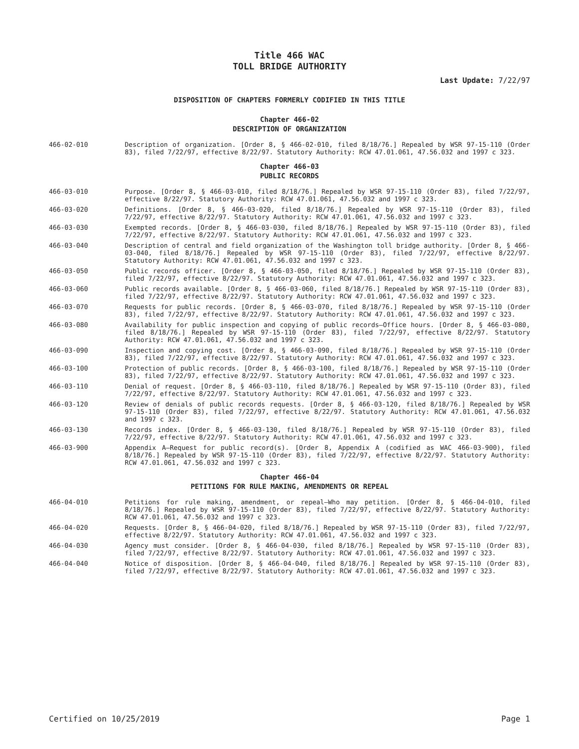Title 466 WAC
TOLL BRIDGE AUTHORITY
Last Update: 7/22/97
DISPOSITION OF CHAPTERS FORMERLY CODIFIED IN THIS TITLE
Chapter 466-02
DESCRIPTION OF ORGANIZATION
466-02-010 Description of organization. [Order 8, § 466-02-010, filed 8/18/76.] Repealed by WSR 97-15-110 (Order 83), filed 7/22/97, effective 8/22/97. Statutory Authority: RCW 47.01.061, 47.56.032 and 1997 c 323.
Chapter 466-03
PUBLIC RECORDS
466-03-010 Purpose. [Order 8, § 466-03-010, filed 8/18/76.] Repealed by WSR 97-15-110 (Order 83), filed 7/22/97, effective 8/22/97. Statutory Authority: RCW 47.01.061, 47.56.032 and 1997 c 323.
466-03-020 Definitions. [Order 8, § 466-03-020, filed 8/18/76.] Repealed by WSR 97-15-110 (Order 83), filed 7/22/97, effective 8/22/97. Statutory Authority: RCW 47.01.061, 47.56.032 and 1997 c 323.
466-03-030 Exempted records. [Order 8, § 466-03-030, filed 8/18/76.] Repealed by WSR 97-15-110 (Order 83), filed 7/22/97, effective 8/22/97. Statutory Authority: RCW 47.01.061, 47.56.032 and 1997 c 323.
466-03-040 Description of central and field organization of the Washington toll bridge authority. [Order 8, § 466-03-040, filed 8/18/76.] Repealed by WSR 97-15-110 (Order 83), filed 7/22/97, effective 8/22/97. Statutory Authority: RCW 47.01.061, 47.56.032 and 1997 c 323.
466-03-050 Public records officer. [Order 8, § 466-03-050, filed 8/18/76.] Repealed by WSR 97-15-110 (Order 83), filed 7/22/97, effective 8/22/97. Statutory Authority: RCW 47.01.061, 47.56.032 and 1997 c 323.
466-03-060 Public records available. [Order 8, § 466-03-060, filed 8/18/76.] Repealed by WSR 97-15-110 (Order 83), filed 7/22/97, effective 8/22/97. Statutory Authority: RCW 47.01.061, 47.56.032 and 1997 c 323.
466-03-070 Requests for public records. [Order 8, § 466-03-070, filed 8/18/76.] Repealed by WSR 97-15-110 (Order 83), filed 7/22/97, effective 8/22/97. Statutory Authority: RCW 47.01.061, 47.56.032 and 1997 c 323.
466-03-080 Availability for public inspection and copying of public records—Office hours. [Order 8, § 466-03-080, filed 8/18/76.] Repealed by WSR 97-15-110 (Order 83), filed 7/22/97, effective 8/22/97. Statutory Authority: RCW 47.01.061, 47.56.032 and 1997 c 323.
466-03-090 Inspection and copying cost. [Order 8, § 466-03-090, filed 8/18/76.] Repealed by WSR 97-15-110 (Order 83), filed 7/22/97, effective 8/22/97. Statutory Authority: RCW 47.01.061, 47.56.032 and 1997 c 323.
466-03-100 Protection of public records. [Order 8, § 466-03-100, filed 8/18/76.] Repealed by WSR 97-15-110 (Order 83), filed 7/22/97, effective 8/22/97. Statutory Authority: RCW 47.01.061, 47.56.032 and 1997 c 323.
466-03-110 Denial of request. [Order 8, § 466-03-110, filed 8/18/76.] Repealed by WSR 97-15-110 (Order 83), filed 7/22/97, effective 8/22/97. Statutory Authority: RCW 47.01.061, 47.56.032 and 1997 c 323.
466-03-120 Review of denials of public records requests. [Order 8, § 466-03-120, filed 8/18/76.] Repealed by WSR 97-15-110 (Order 83), filed 7/22/97, effective 8/22/97. Statutory Authority: RCW 47.01.061, 47.56.032 and 1997 c 323.
466-03-130 Records index. [Order 8, § 466-03-130, filed 8/18/76.] Repealed by WSR 97-15-110 (Order 83), filed 7/22/97, effective 8/22/97. Statutory Authority: RCW 47.01.061, 47.56.032 and 1997 c 323.
466-03-900 Appendix A—Request for public record(s). [Order 8, Appendix A (codified as WAC 466-03-900), filed 8/18/76.] Repealed by WSR 97-15-110 (Order 83), filed 7/22/97, effective 8/22/97. Statutory Authority: RCW 47.01.061, 47.56.032 and 1997 c 323.
Chapter 466-04
PETITIONS FOR RULE MAKING, AMENDMENTS OR REPEAL
466-04-010 Petitions for rule making, amendment, or repeal—Who may petition. [Order 8, § 466-04-010, filed 8/18/76.] Repealed by WSR 97-15-110 (Order 83), filed 7/22/97, effective 8/22/97. Statutory Authority: RCW 47.01.061, 47.56.032 and 1997 c 323.
466-04-020 Requests. [Order 8, § 466-04-020, filed 8/18/76.] Repealed by WSR 97-15-110 (Order 83), filed 7/22/97, effective 8/22/97. Statutory Authority: RCW 47.01.061, 47.56.032 and 1997 c 323.
466-04-030 Agency must consider. [Order 8, § 466-04-030, filed 8/18/76.] Repealed by WSR 97-15-110 (Order 83), filed 7/22/97, effective 8/22/97. Statutory Authority: RCW 47.01.061, 47.56.032 and 1997 c 323.
466-04-040 Notice of disposition. [Order 8, § 466-04-040, filed 8/18/76.] Repealed by WSR 97-15-110 (Order 83), filed 7/22/97, effective 8/22/97. Statutory Authority: RCW 47.01.061, 47.56.032 and 1997 c 323.
Certified on 10/25/2019 Page 1